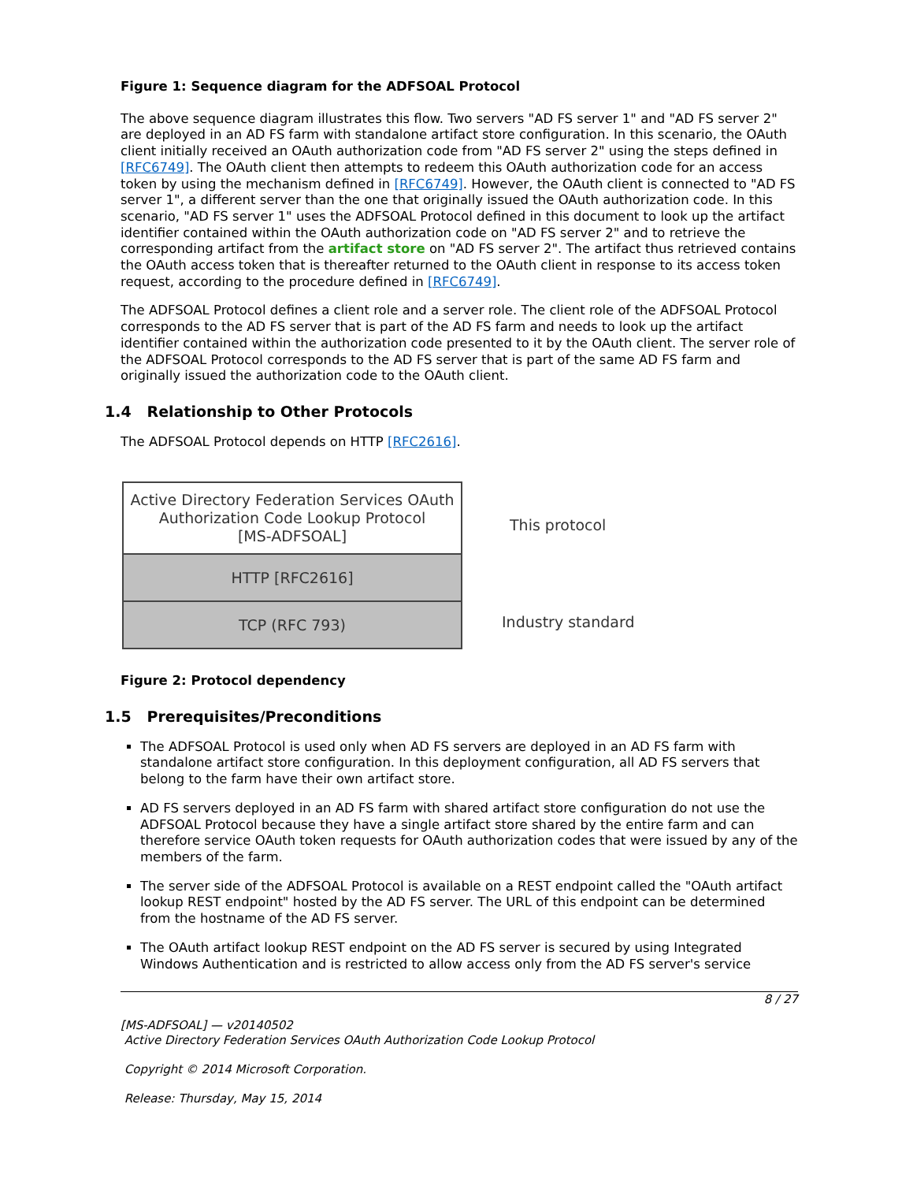Figure 1: Sequence diagram for the ADFSOAL Protocol
The above sequence diagram illustrates this flow. Two servers "AD FS server 1" and "AD FS server 2" are deployed in an AD FS farm with standalone artifact store configuration. In this scenario, the OAuth client initially received an OAuth authorization code from "AD FS server 2" using the steps defined in [RFC6749]. The OAuth client then attempts to redeem this OAuth authorization code for an access token by using the mechanism defined in [RFC6749]. However, the OAuth client is connected to "AD FS server 1", a different server than the one that originally issued the OAuth authorization code. In this scenario, "AD FS server 1" uses the ADFSOAL Protocol defined in this document to look up the artifact identifier contained within the OAuth authorization code on "AD FS server 2" and to retrieve the corresponding artifact from the artifact store on "AD FS server 2". The artifact thus retrieved contains the OAuth access token that is thereafter returned to the OAuth client in response to its access token request, according to the procedure defined in [RFC6749].
The ADFSOAL Protocol defines a client role and a server role. The client role of the ADFSOAL Protocol corresponds to the AD FS server that is part of the AD FS farm and needs to look up the artifact identifier contained within the authorization code presented to it by the OAuth client. The server role of the ADFSOAL Protocol corresponds to the AD FS server that is part of the same AD FS farm and originally issued the authorization code to the OAuth client.
1.4 Relationship to Other Protocols
The ADFSOAL Protocol depends on HTTP [RFC2616].
Active Directory Federation Services OAuth
Authorization Code Lookup Protocol
[MS-ADFSOAL]
HTTP [RFC2616]
TCP (RFC 793)
This protocol
Industry standard
Figure 2: Protocol dependency
1.5 Prerequisites/Preconditions
The ADFSOAL Protocol is used only when AD FS servers are deployed in an AD FS farm with standalone artifact store configuration. In this deployment configuration, all AD FS servers that belong to the farm have their own artifact store.
AD FS servers deployed in an AD FS farm with shared artifact store configuration do not use the ADFSOAL Protocol because they have a single artifact store shared by the entire farm and can therefore service OAuth token requests for OAuth authorization codes that were issued by any of the members of the farm.
The server side of the ADFSOAL Protocol is available on a REST endpoint called the "OAuth artifact lookup REST endpoint" hosted by the AD FS server. The URL of this endpoint can be determined from the hostname of the AD FS server.
The OAuth artifact lookup REST endpoint on the AD FS server is secured by using Integrated Windows Authentication and is restricted to allow access only from the AD FS server's service
8 / 27
[MS-ADFSOAL] — v20140502
Active Directory Federation Services OAuth Authorization Code Lookup Protocol
Copyright © 2014 Microsoft Corporation.
Release: Thursday, May 15, 2014